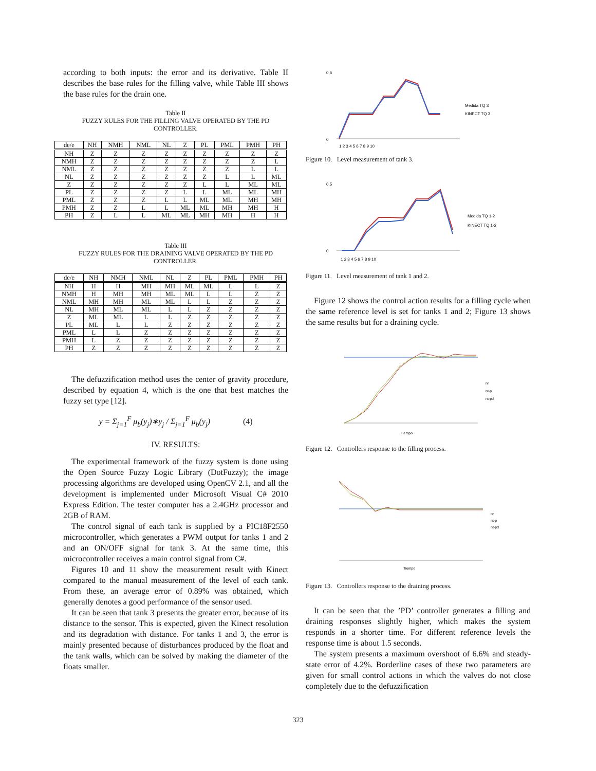according to both inputs: the error and its derivative. Table II describes the base rules for the filling valve, while Table III shows the base rules for the drain one.
Table II
FUZZY RULES FOR THE FILLING VALVE OPERATED BY THE PD CONTROLLER.
| de/e | NH | NMH | NML | NL | Z | PL | PML | PMH | PH |
| --- | --- | --- | --- | --- | --- | --- | --- | --- | --- |
| NH | Z | Z | Z | Z | Z | Z | Z | Z | Z |
| NMH | Z | Z | Z | Z | Z | Z | Z | Z | L |
| NML | Z | Z | Z | Z | Z | Z | Z | L | L |
| NL | Z | Z | Z | Z | Z | Z | L | L | ML |
| Z | Z | Z | Z | Z | Z | L | L | ML | ML |
| PL | Z | Z | Z | Z | L | L | ML | ML | MH |
| PML | Z | Z | Z | L | L | ML | ML | MH | MH |
| PMH | Z | Z | L | L | ML | ML | MH | MH | H |
| PH | Z | L | L | ML | ML | MH | MH | H | H |
Table III
FUZZY RULES FOR THE DRAINING VALVE OPERATED BY THE PD CONTROLLER.
| de/e | NH | NMH | NML | NL | Z | PL | PML | PMH | PH |
| --- | --- | --- | --- | --- | --- | --- | --- | --- | --- |
| NH | H | H | MH | MH | ML | ML | L | L | Z |
| NMH | H | MH | MH | ML | ML | L | L | Z | Z |
| NML | MH | MH | ML | ML | L | L | Z | Z | Z |
| NL | MH | ML | ML | L | L | Z | Z | Z | Z |
| Z | ML | ML | L | L | Z | Z | Z | Z | Z |
| PL | ML | L | L | Z | Z | Z | Z | Z | Z |
| PML | L | L | Z | Z | Z | Z | Z | Z | Z |
| PMH | L | Z | Z | Z | Z | Z | Z | Z | Z |
| PH | Z | Z | Z | Z | Z | Z | Z | Z | Z |
The defuzzification method uses the center of gravity procedure, described by equation 4, which is the one that best matches the fuzzy set type [12].
y = Σ<sub>j=1</sub><sup>F</sup> μ<sub>b</sub>(y<sub>j</sub>)∗y<sub>j</sub> / Σ<sub>j=1</sub><sup>F</sup> μ<sub>b</sub>(y<sub>j</sub>) (4)
IV. RESULTS:
The experimental framework of the fuzzy system is done using the Open Source Fuzzy Logic Library (DotFuzzy); the image processing algorithms are developed using OpenCV 2.1, and all the development is implemented under Microsoft Visual C# 2010 Express Edition. The tester computer has a 2.4GHz processor and 2GB of RAM.
The control signal of each tank is supplied by a PIC18F2550 microcontroller, which generates a PWM output for tanks 1 and 2 and an ON/OFF signal for tank 3. At the same time, this microcontroller receives a main control signal from C#.
Figures 10 and 11 show the measurement result with Kinect compared to the manual measurement of the level of each tank. From these, an average error of 0.89% was obtained, which generally denotes a good performance of the sensor used.
It can be seen that tank 3 presents the greater error, because of its distance to the sensor. This is expected, given the Kinect resolution and its degradation with distance. For tanks 1 and 3, the error is mainly presented because of disturbances produced by the float and the tank walls, which can be solved by making the diameter of the floats smaller.
0,5
0
Medida TQ 3
KINECT TQ 3
1 2 3 4 5 6 7 8 9 10
Figure 10. Level measurement of tank 3.
0,5
0
Medida TQ 1-2
KINECT TQ 1-2
1 2 3 4 5 6 7 8 9 10
Figure 11. Level measurement of tank 1 and 2.
Figure 12 shows the control action results for a filling cycle when the same reference level is set for tanks 1 and 2; Figure 13 shows the same results but for a draining cycle.
nr
nt-p
nt-pd
Tiempo
Figure 12. Controllers response to the filling process.
nr
nt-p
nt-pd
Tiempo
Figure 13. Controllers response to the draining process.
It can be seen that the ’PD’ controller generates a filling and draining responses slightly higher, which makes the system responds in a shorter time. For different reference levels the response time is about 1.5 seconds.
The system presents a maximum overshoot of 6.6% and steady-state error of 4.2%. Borderline cases of these two parameters are given for small control actions in which the valves do not close completely due to the defuzzification
323